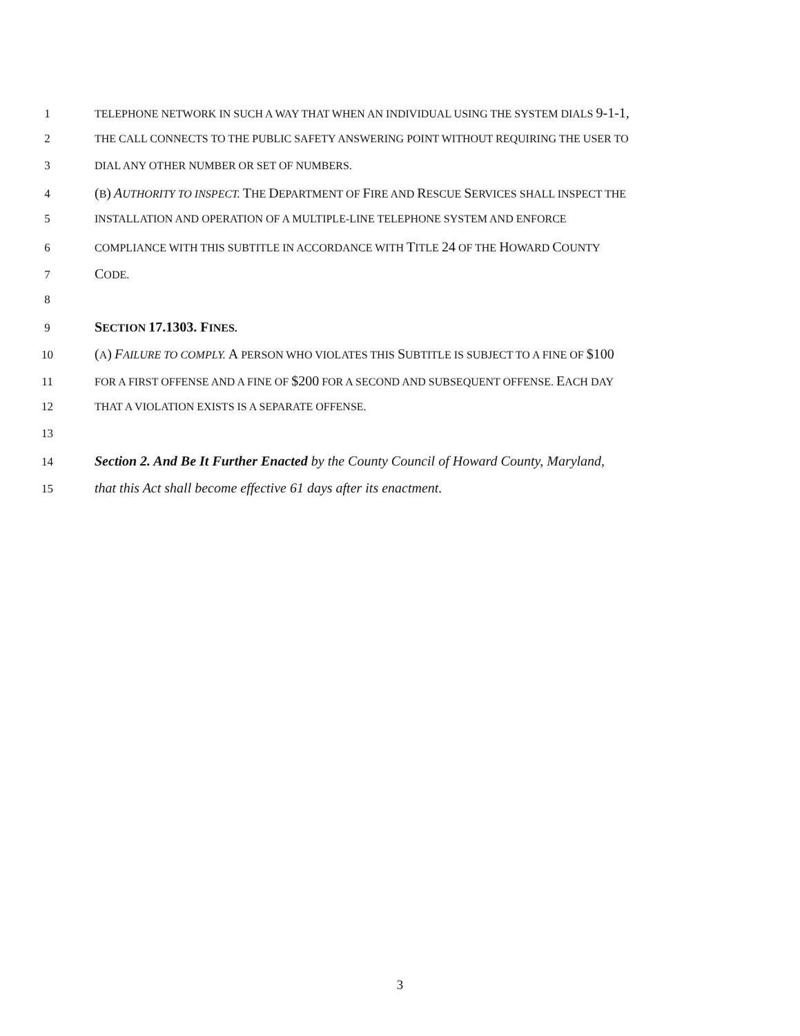1 TELEPHONE NETWORK IN SUCH A WAY THAT WHEN AN INDIVIDUAL USING THE SYSTEM DIALS 9-1-1,
2 THE CALL CONNECTS TO THE PUBLIC SAFETY ANSWERING POINT WITHOUT REQUIRING THE USER TO
3 DIAL ANY OTHER NUMBER OR SET OF NUMBERS.
4 (B) AUTHORITY TO INSPECT. THE DEPARTMENT OF FIRE AND RESCUE SERVICES SHALL INSPECT THE
5 INSTALLATION AND OPERATION OF A MULTIPLE-LINE TELEPHONE SYSTEM AND ENFORCE
6 COMPLIANCE WITH THIS SUBTITLE IN ACCORDANCE WITH TITLE 24 OF THE HOWARD COUNTY
7 CODE.
8
9 SECTION 17.1303. FINES.
10 (A) FAILURE TO COMPLY. A PERSON WHO VIOLATES THIS SUBTITLE IS SUBJECT TO A FINE OF $100
11 FOR A FIRST OFFENSE AND A FINE OF $200 FOR A SECOND AND SUBSEQUENT OFFENSE. EACH DAY
12 THAT A VIOLATION EXISTS IS A SEPARATE OFFENSE.
13
14 Section 2. And Be It Further Enacted by the County Council of Howard County, Maryland,
15 that this Act shall become effective 61 days after its enactment.
3